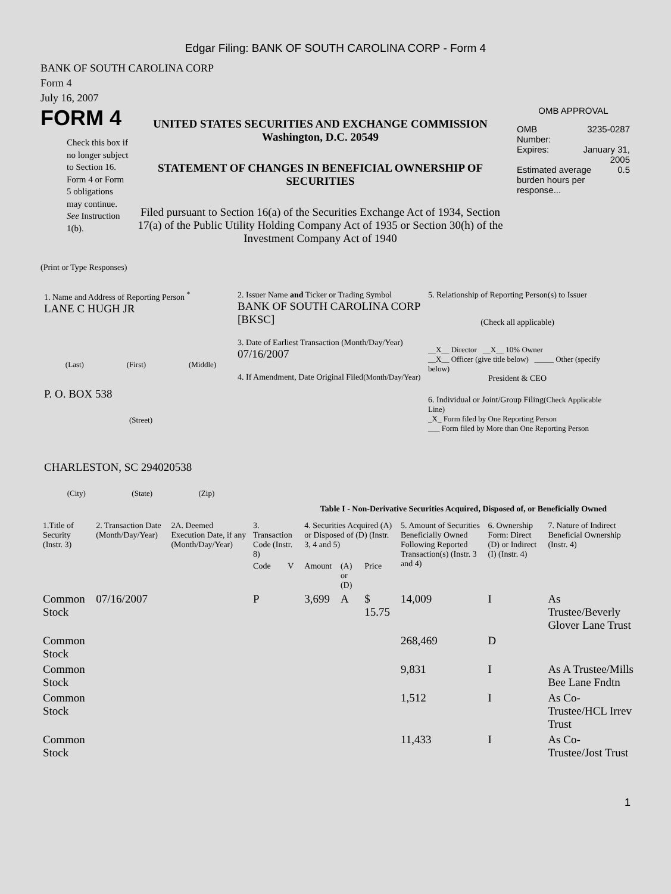Edgar Filing: BANK OF SOUTH CAROLINA CORP - Form 4
BANK OF SOUTH CAROLINA CORP
Form 4
July 16, 2007
FORM 4
Check this box if no longer subject to Section 16. Form 4 or Form 5 obligations may continue. See Instruction 1(b).
UNITED STATES SECURITIES AND EXCHANGE COMMISSION
Washington, D.C. 20549
STATEMENT OF CHANGES IN BENEFICIAL OWNERSHIP OF SECURITIES
Filed pursuant to Section 16(a) of the Securities Exchange Act of 1934, Section 17(a) of the Public Utility Holding Company Act of 1935 or Section 30(h) of the Investment Company Act of 1940
OMB APPROVAL
OMB
Number: 3235-0287
Expires: January 31,
2005
Estimated average burden hours per response... 0.5
(Print or Type Responses)
1. Name and Address of Reporting Person <sup>*</sup>
LANE C HUGH JR
(Last) (First) (Middle)
P. O. BOX 538
(Street)
CHARLESTON, SC 294020538
(City) (State) (Zip)
2. Issuer Name and Ticker or Trading Symbol
BANK OF SOUTH CAROLINA CORP [BKSC]
3. Date of Earliest Transaction (Month/Day/Year)
07/16/2007
4. If Amendment, Date Original Filed(Month/Day/Year)
5. Relationship of Reporting Person(s) to Issuer
(Check all applicable)
__X__ Director __X__ 10% Owner
__X__ Officer (give title below) _____ Other (specify below)
President & CEO
6. Individual or Joint/Group Filing(Check Applicable Line)
_X_ Form filed by One Reporting Person
___ Form filed by More than One Reporting Person
Table I - Non-Derivative Securities Acquired, Disposed of, or Beneficially Owned
| 1.Title of Security (Instr. 3) | 2. Transaction Date (Month/Day/Year) | 2A. Deemed Execution Date, if any (Month/Day/Year) | 3. Transaction Code (Instr. 8) | | 4. Securities Acquired (A) or Disposed of (D) (Instr. 3, 4 and 5) | | | 5. Amount of Securities Beneficially Owned Following Reported Transaction(s) (Instr. 3 and 4) | 6. Ownership Form: Direct (D) or Indirect (I) (Instr. 4) | 7. Nature of Indirect Beneficial Ownership (Instr. 4) |
| --- | --- | --- | --- | --- | --- | --- | --- | --- | --- | --- |
| | | | Code | V | Amount | (A) or (D) | Price | | | |
| Common Stock | 07/16/2007 | | P | | 3,699 | A | $ 15.75 | 14,009 | I | As Trustee/Beverly Glover Lane Trust |
| Common Stock | | | | | | | | 268,469 | D | |
| Common Stock | | | | | | | | 9,831 | I | As A Trustee/Mills Bee Lane Fndtn |
| Common Stock | | | | | | | | 1,512 | I | As Co-Trustee/HCL Irrev Trust |
| Common Stock | | | | | | | | 11,433 | I | As Co-Trustee/Jost Trust |
1